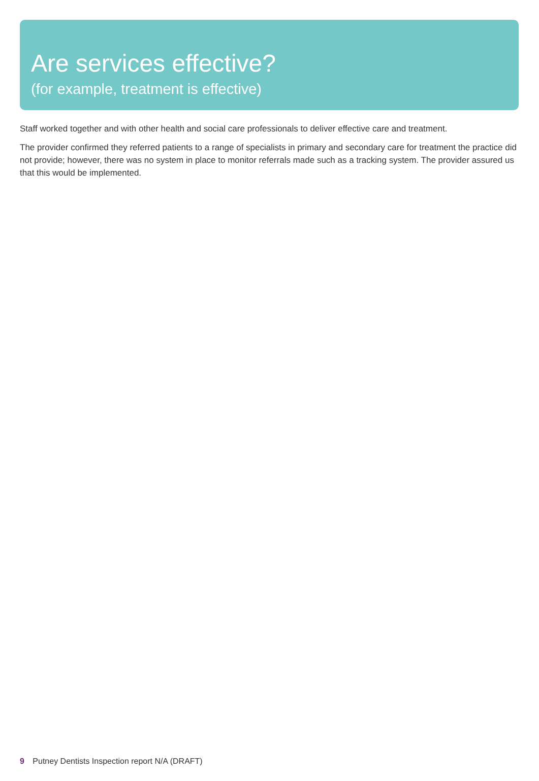Are services effective?
(for example, treatment is effective)
Staff worked together and with other health and social care professionals to deliver effective care and treatment.
The provider confirmed they referred patients to a range of specialists in primary and secondary care for treatment the practice did not provide; however, there was no system in place to monitor referrals made such as a tracking system. The provider assured us that this would be implemented.
9 Putney Dentists Inspection report N/A (DRAFT)